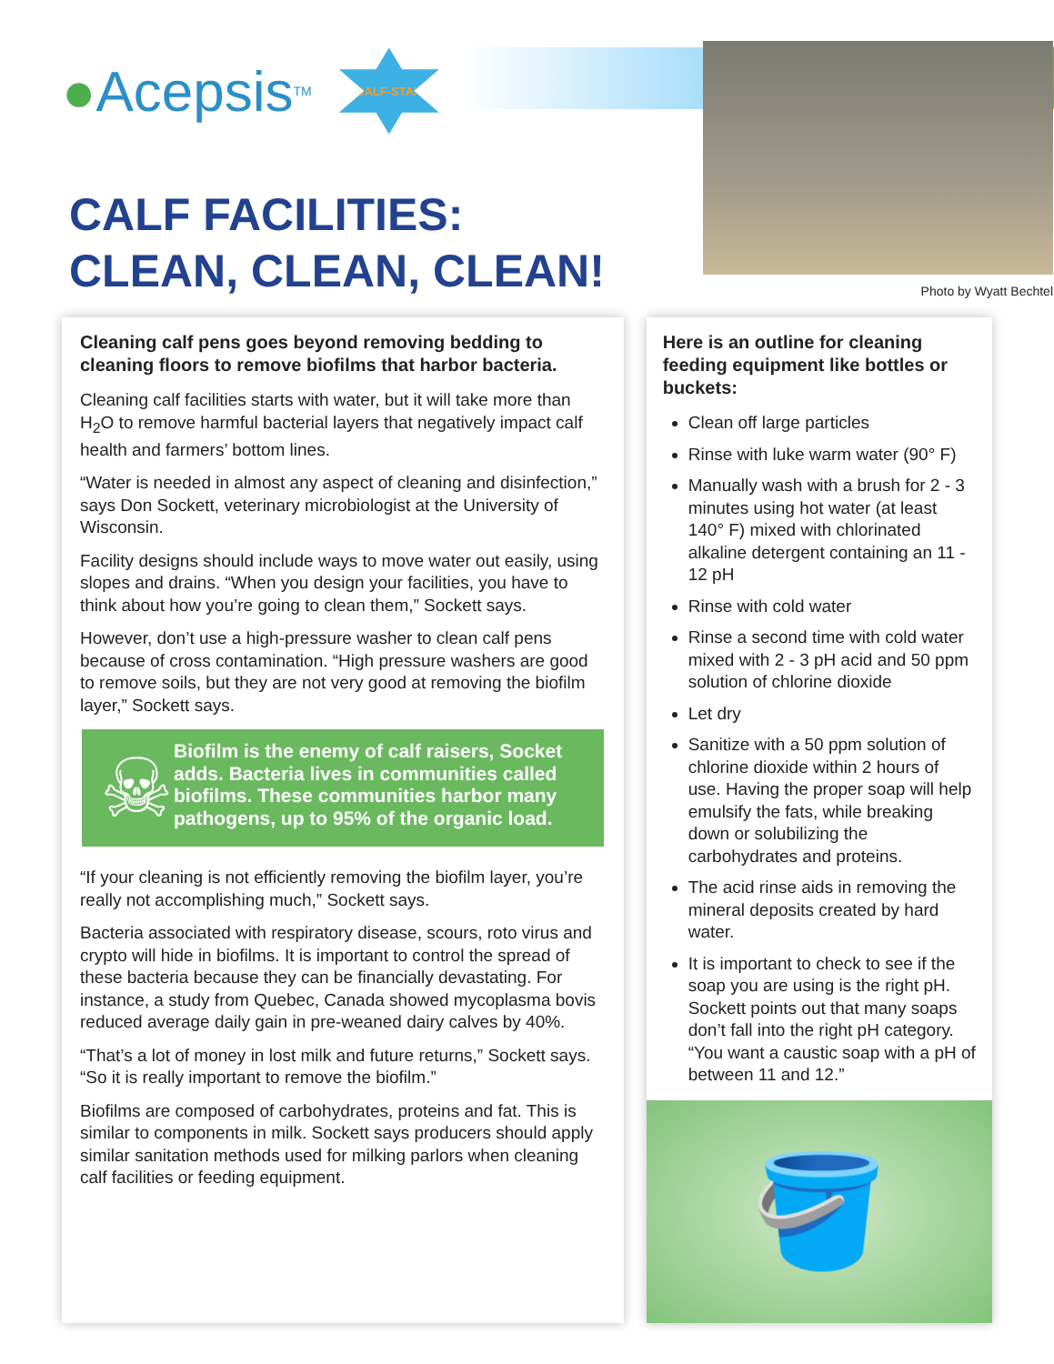● Acepsis<sup>TM</sup>
CALF-STAR
CALF FACILITIES:
CLEAN, CLEAN, CLEAN!
Photo by Wyatt Bechtel
Cleaning calf pens goes beyond removing bedding to cleaning floors to remove biofilms that harbor bacteria.
Cleaning calf facilities starts with water, but it will take more than H<sub>2</sub>O to remove harmful bacterial layers that negatively impact calf health and farmers’ bottom lines.
“Water is needed in almost any aspect of cleaning and disinfection,” says Don Sockett, veterinary microbiologist at the University of Wisconsin.
Facility designs should include ways to move water out easily, using slopes and drains. “When you design your facilities, you have to think about how you’re going to clean them,” Sockett says.
However, don’t use a high-pressure washer to clean calf pens because of cross contamination. “High pressure washers are good to remove soils, but they are not very good at removing the biofilm layer,” Sockett says.
☠
Biofilm is the enemy of calf raisers, Socket adds. Bacteria lives in communities called biofilms. These communities harbor many pathogens, up to 95% of the organic load.
“If your cleaning is not efficiently removing the biofilm layer, you’re really not accomplishing much,” Sockett says.
Bacteria associated with respiratory disease, scours, roto virus and crypto will hide in biofilms. It is important to control the spread of these bacteria because they can be financially devastating. For instance, a study from Quebec, Canada showed mycoplasma bovis reduced average daily gain in pre-weaned dairy calves by 40%.
“That’s a lot of money in lost milk and future returns,” Sockett says. “So it is really important to remove the biofilm.”
Biofilms are composed of carbohydrates, proteins and fat. This is similar to components in milk. Sockett says producers should apply similar sanitation methods used for milking parlors when cleaning calf facilities or feeding equipment.
Here is an outline for cleaning feeding equipment like bottles or buckets:
Clean off large particles
Rinse with luke warm water (90° F)
Manually wash with a brush for 2 - 3 minutes using hot water (at least 140° F) mixed with chlorinated alkaline detergent containing an 11 - 12 pH
Rinse with cold water
Rinse a second time with cold water mixed with 2 - 3 pH acid and 50 ppm solution of chlorine dioxide
Let dry
Sanitize with a 50 ppm solution of chlorine dioxide within 2 hours of use. Having the proper soap will help emulsify the fats, while breaking down or solubilizing the carbohydrates and proteins.
The acid rinse aids in removing the mineral deposits created by hard water.
It is important to check to see if the soap you are using is the right pH. Sockett points out that many soaps don’t fall into the right pH category. “You want a caustic soap with a pH of between 11 and 12.”
🪣